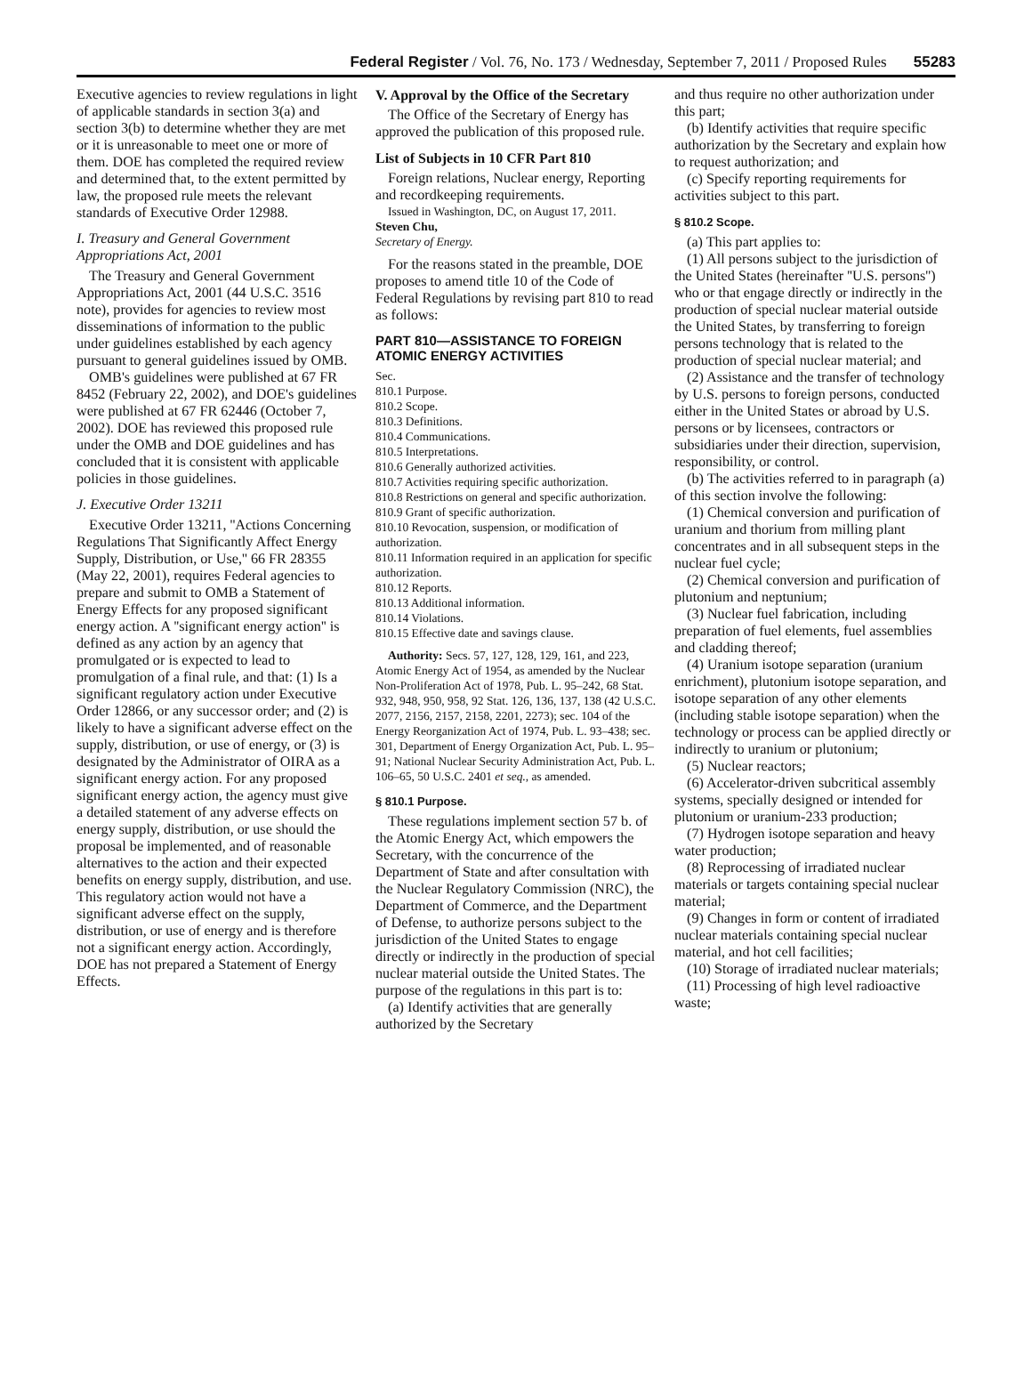Federal Register / Vol. 76, No. 173 / Wednesday, September 7, 2011 / Proposed Rules 55283
Executive agencies to review regulations in light of applicable standards in section 3(a) and section 3(b) to determine whether they are met or it is unreasonable to meet one or more of them. DOE has completed the required review and determined that, to the extent permitted by law, the proposed rule meets the relevant standards of Executive Order 12988.
I. Treasury and General Government Appropriations Act, 2001
The Treasury and General Government Appropriations Act, 2001 (44 U.S.C. 3516 note), provides for agencies to review most disseminations of information to the public under guidelines established by each agency pursuant to general guidelines issued by OMB.
OMB's guidelines were published at 67 FR 8452 (February 22, 2002), and DOE's guidelines were published at 67 FR 62446 (October 7, 2002). DOE has reviewed this proposed rule under the OMB and DOE guidelines and has concluded that it is consistent with applicable policies in those guidelines.
J. Executive Order 13211
Executive Order 13211, ''Actions Concerning Regulations That Significantly Affect Energy Supply, Distribution, or Use,'' 66 FR 28355 (May 22, 2001), requires Federal agencies to prepare and submit to OMB a Statement of Energy Effects for any proposed significant energy action. A ''significant energy action'' is defined as any action by an agency that promulgated or is expected to lead to promulgation of a final rule, and that: (1) Is a significant regulatory action under Executive Order 12866, or any successor order; and (2) is likely to have a significant adverse effect on the supply, distribution, or use of energy, or (3) is designated by the Administrator of OIRA as a significant energy action. For any proposed significant energy action, the agency must give a detailed statement of any adverse effects on energy supply, distribution, or use should the proposal be implemented, and of reasonable alternatives to the action and their expected benefits on energy supply, distribution, and use. This regulatory action would not have a significant adverse effect on the supply, distribution, or use of energy and is therefore not a significant energy action. Accordingly, DOE has not prepared a Statement of Energy Effects.
V. Approval by the Office of the Secretary
The Office of the Secretary of Energy has approved the publication of this proposed rule.
List of Subjects in 10 CFR Part 810
Foreign relations, Nuclear energy, Reporting and recordkeeping requirements.
Issued in Washington, DC, on August 17, 2011.
Steven Chu,
Secretary of Energy.
For the reasons stated in the preamble, DOE proposes to amend title 10 of the Code of Federal Regulations by revising part 810 to read as follows:
PART 810—ASSISTANCE TO FOREIGN ATOMIC ENERGY ACTIVITIES
Sec.
810.1 Purpose.
810.2 Scope.
810.3 Definitions.
810.4 Communications.
810.5 Interpretations.
810.6 Generally authorized activities.
810.7 Activities requiring specific authorization.
810.8 Restrictions on general and specific authorization.
810.9 Grant of specific authorization.
810.10 Revocation, suspension, or modification of authorization.
810.11 Information required in an application for specific authorization.
810.12 Reports.
810.13 Additional information.
810.14 Violations.
810.15 Effective date and savings clause.
Authority: Secs. 57, 127, 128, 129, 161, and 223, Atomic Energy Act of 1954, as amended by the Nuclear Non-Proliferation Act of 1978, Pub. L. 95–242, 68 Stat. 932, 948, 950, 958, 92 Stat. 126, 136, 137, 138 (42 U.S.C. 2077, 2156, 2157, 2158, 2201, 2273); sec. 104 of the Energy Reorganization Act of 1974, Pub. L. 93–438; sec. 301, Department of Energy Organization Act, Pub. L. 95–91; National Nuclear Security Administration Act, Pub. L. 106–65, 50 U.S.C. 2401 et seq., as amended.
§ 810.1 Purpose.
These regulations implement section 57 b. of the Atomic Energy Act, which empowers the Secretary, with the concurrence of the Department of State and after consultation with the Nuclear Regulatory Commission (NRC), the Department of Commerce, and the Department of Defense, to authorize persons subject to the jurisdiction of the United States to engage directly or indirectly in the production of special nuclear material outside the United States. The purpose of the regulations in this part is to:
(a) Identify activities that are generally authorized by the Secretary
and thus require no other authorization under this part;
(b) Identify activities that require specific authorization by the Secretary and explain how to request authorization; and
(c) Specify reporting requirements for activities subject to this part.
§ 810.2 Scope.
(a) This part applies to:
(1) All persons subject to the jurisdiction of the United States (hereinafter ''U.S. persons'') who or that engage directly or indirectly in the production of special nuclear material outside the United States, by transferring to foreign persons technology that is related to the production of special nuclear material; and
(2) Assistance and the transfer of technology by U.S. persons to foreign persons, conducted either in the United States or abroad by U.S. persons or by licensees, contractors or subsidiaries under their direction, supervision, responsibility, or control.
(b) The activities referred to in paragraph (a) of this section involve the following:
(1) Chemical conversion and purification of uranium and thorium from milling plant concentrates and in all subsequent steps in the nuclear fuel cycle;
(2) Chemical conversion and purification of plutonium and neptunium;
(3) Nuclear fuel fabrication, including preparation of fuel elements, fuel assemblies and cladding thereof;
(4) Uranium isotope separation (uranium enrichment), plutonium isotope separation, and isotope separation of any other elements (including stable isotope separation) when the technology or process can be applied directly or indirectly to uranium or plutonium;
(5) Nuclear reactors;
(6) Accelerator-driven subcritical assembly systems, specially designed or intended for plutonium or uranium-233 production;
(7) Hydrogen isotope separation and heavy water production;
(8) Reprocessing of irradiated nuclear materials or targets containing special nuclear material;
(9) Changes in form or content of irradiated nuclear materials containing special nuclear material, and hot cell facilities;
(10) Storage of irradiated nuclear materials;
(11) Processing of high level radioactive waste;